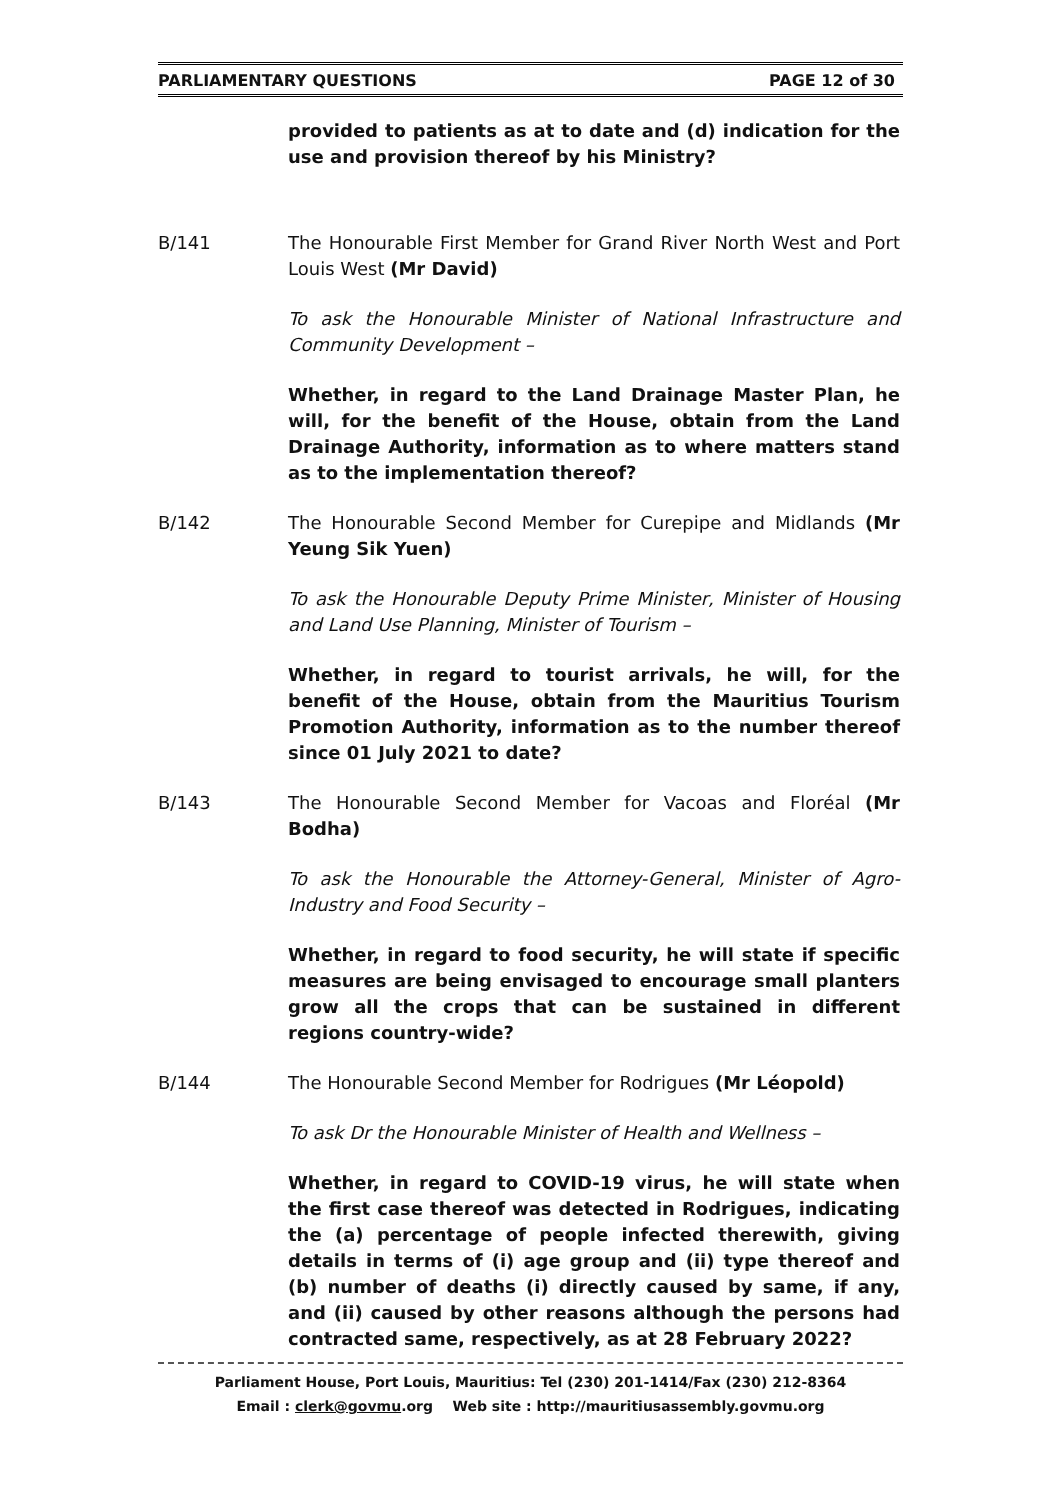PARLIAMENTARY QUESTIONS PAGE 12 of 30
provided to patients as at to date and (d) indication for the use and provision thereof by his Ministry?
B/141 The Honourable First Member for Grand River North West and Port Louis West (Mr David)
To ask the Honourable Minister of National Infrastructure and Community Development –
Whether, in regard to the Land Drainage Master Plan, he will, for the benefit of the House, obtain from the Land Drainage Authority, information as to where matters stand as to the implementation thereof?
B/142 The Honourable Second Member for Curepipe and Midlands (Mr Yeung Sik Yuen)
To ask the Honourable Deputy Prime Minister, Minister of Housing and Land Use Planning, Minister of Tourism –
Whether, in regard to tourist arrivals, he will, for the benefit of the House, obtain from the Mauritius Tourism Promotion Authority, information as to the number thereof since 01 July 2021 to date?
B/143 The Honourable Second Member for Vacoas and Floréal (Mr Bodha)
To ask the Honourable the Attorney-General, Minister of Agro-Industry and Food Security –
Whether, in regard to food security, he will state if specific measures are being envisaged to encourage small planters grow all the crops that can be sustained in different regions country-wide?
B/144 The Honourable Second Member for Rodrigues (Mr Léopold)
To ask Dr the Honourable Minister of Health and Wellness –
Whether, in regard to COVID-19 virus, he will state when the first case thereof was detected in Rodrigues, indicating the (a) percentage of people infected therewith, giving details in terms of (i) age group and (ii) type thereof and (b) number of deaths (i) directly caused by same, if any, and (ii) caused by other reasons although the persons had contracted same, respectively, as at 28 February 2022?
Parliament House, Port Louis, Mauritius: Tel (230) 201-1414/Fax (230) 212-8364
Email : clerk@govmu.org Web site : http://mauritiusassembly.govmu.org